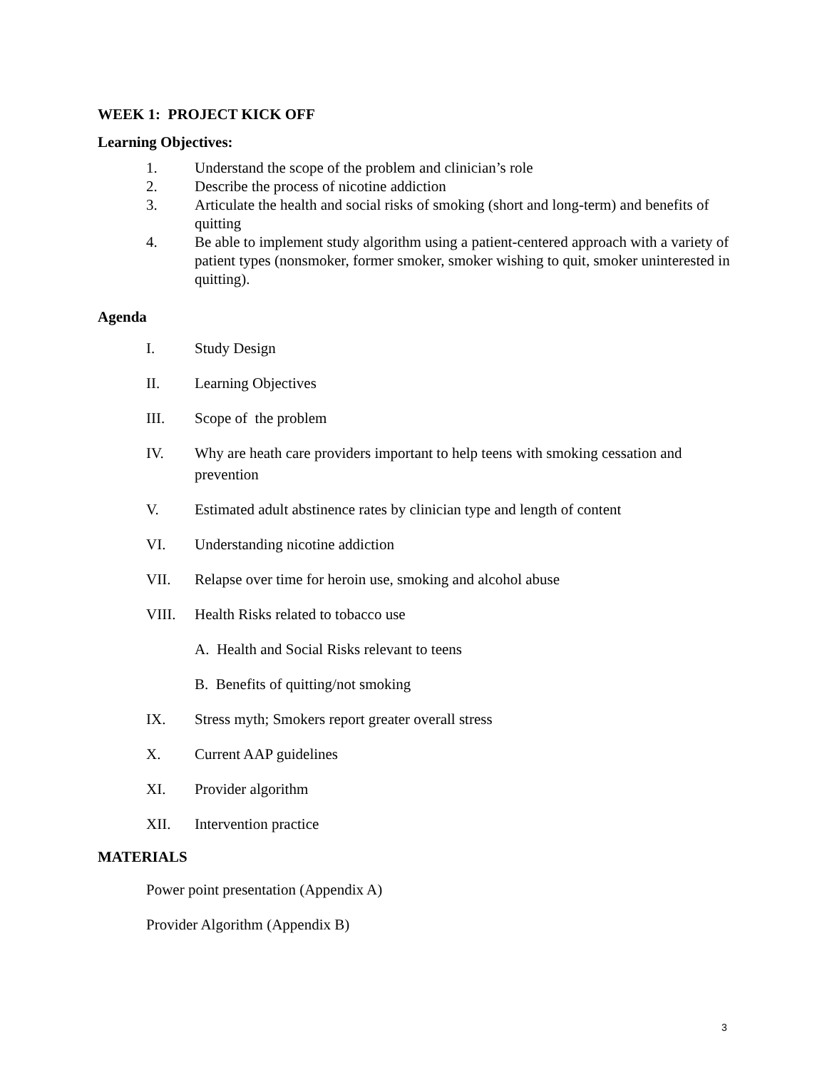WEEK 1: PROJECT KICK OFF
Learning Objectives:
1. Understand the scope of the problem and clinician’s role
2. Describe the process of nicotine addiction
3. Articulate the health and social risks of smoking (short and long-term) and benefits of quitting
4. Be able to implement study algorithm using a patient-centered approach with a variety of patient types (nonsmoker, former smoker, smoker wishing to quit, smoker uninterested in quitting).
Agenda
I. Study Design
II. Learning Objectives
III. Scope of the problem
IV. Why are heath care providers important to help teens with smoking cessation and prevention
V. Estimated adult abstinence rates by clinician type and length of content
VI. Understanding nicotine addiction
VII. Relapse over time for heroin use, smoking and alcohol abuse
VIII. Health Risks related to tobacco use
A. Health and Social Risks relevant to teens
B. Benefits of quitting/not smoking
IX. Stress myth; Smokers report greater overall stress
X. Current AAP guidelines
XI. Provider algorithm
XII. Intervention practice
MATERIALS
Power point presentation (Appendix A)
Provider Algorithm (Appendix B)
3